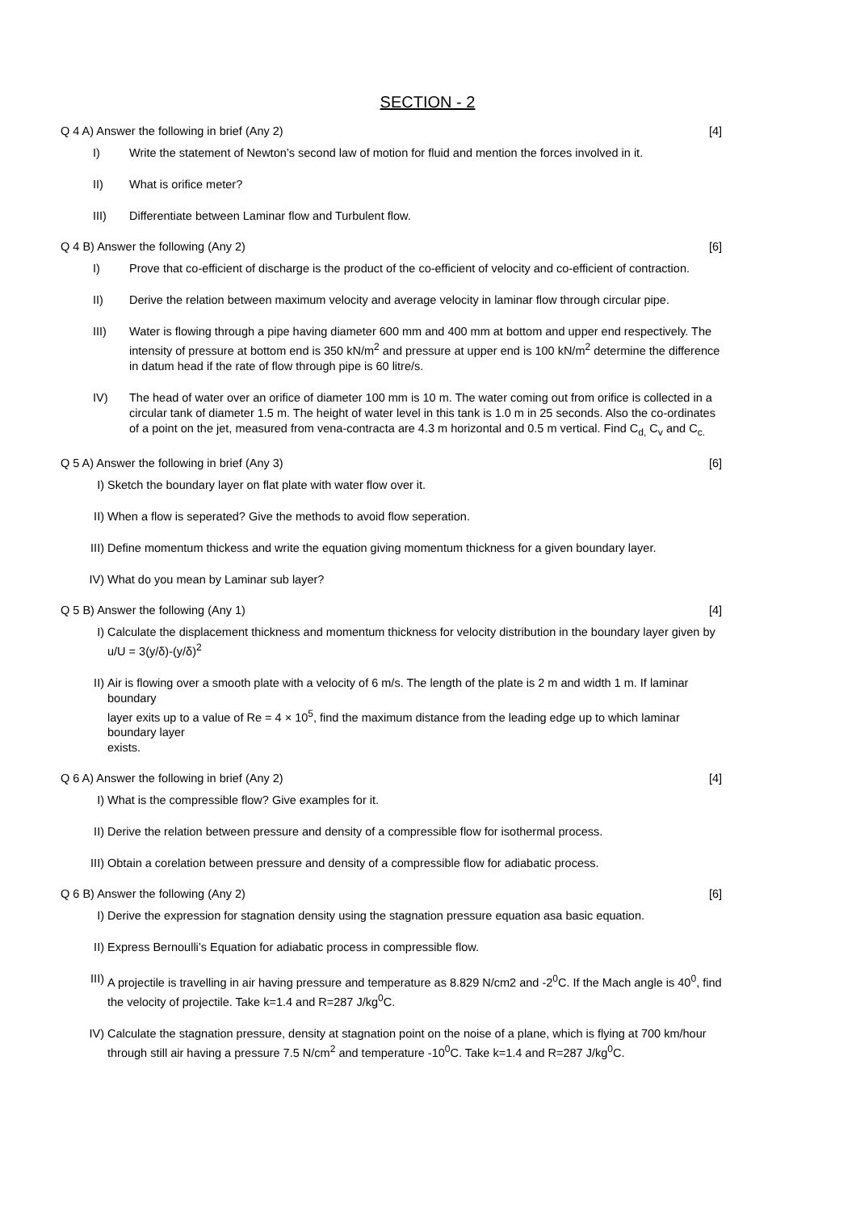SECTION - 2
Q 4 A) Answer the following in brief (Any 2) [4]
I) Write the statement of Newton’s second law of motion for fluid and mention the forces involved in it.
II) What is orifice meter?
III) Differentiate between Laminar flow and Turbulent flow.
Q 4 B) Answer the following (Any 2) [6]
I) Prove that co-efficient of discharge is the product of the co-efficient of velocity and co-efficient of contraction.
II) Derive the relation between maximum velocity and average velocity in laminar flow through circular pipe.
III) Water is flowing through a pipe having diameter 600 mm and 400 mm at bottom and upper end respectively. The intensity of pressure at bottom end is 350 kN/m<sup>2</sup> and pressure at upper end is 100 kN/m<sup>2</sup> determine the difference in datum head if the rate of flow through pipe is 60 litre/s.
IV) The head of water over an orifice of diameter 100 mm is 10 m. The water coming out from orifice is collected in a circular tank of diameter 1.5 m. The height of water level in this tank is 1.0 m in 25 seconds. Also the co-ordinates of a point on the jet, measured from vena-contracta are 4.3 m horizontal and 0.5 m vertical. Find C<sub>d,</sub> C<sub>v</sub> and C<sub>c.</sub>
Q 5 A) Answer the following in brief (Any 3) [6]
I) Sketch the boundary layer on flat plate with water flow over it.
II) When a flow is seperated? Give the methods to avoid flow seperation.
III) Define momentum thickess and write the equation giving momentum thickness for a given boundary layer.
IV) What do you mean by Laminar sub layer?
Q 5 B) Answer the following (Any 1) [4]
I) Calculate the displacement thickness and momentum thickness for velocity distribution in the boundary layer given by u/U = 3(y/δ)-(y/δ)<sup>2</sup>
II) Air is flowing over a smooth plate with a velocity of 6 m/s. The length of the plate is 2 m and width 1 m. If laminar boundary
layer exits up to a value of Re = 4 × 10<sup>5</sup>, find the maximum distance from the leading edge up to which laminar boundary layer
exists.
Q 6 A) Answer the following in brief (Any 2) [4]
I) What is the compressible flow? Give examples for it.
II) Derive the relation between pressure and density of a compressible flow for isothermal process.
III) Obtain a corelation between pressure and density of a compressible flow for adiabatic process.
Q 6 B) Answer the following (Any 2) [6]
I) Derive the expression for stagnation density using the stagnation pressure equation asa basic equation.
II) Express Bernoulli’s Equation for adiabatic process in compressible flow.
III) A projectile is travelling in air having pressure and temperature as 8.829 N/cm2 and -2<sup>0</sup>C. If the Mach angle is 40<sup>0</sup>, find the velocity of projectile. Take k=1.4 and R=287 J/kg<sup>0</sup>C.
IV) Calculate the stagnation pressure, density at stagnation point on the noise of a plane, which is flying at 700 km/hour through still air having a pressure 7.5 N/cm<sup>2</sup> and temperature -10<sup>0</sup>C. Take k=1.4 and R=287 J/kg<sup>0</sup>C.